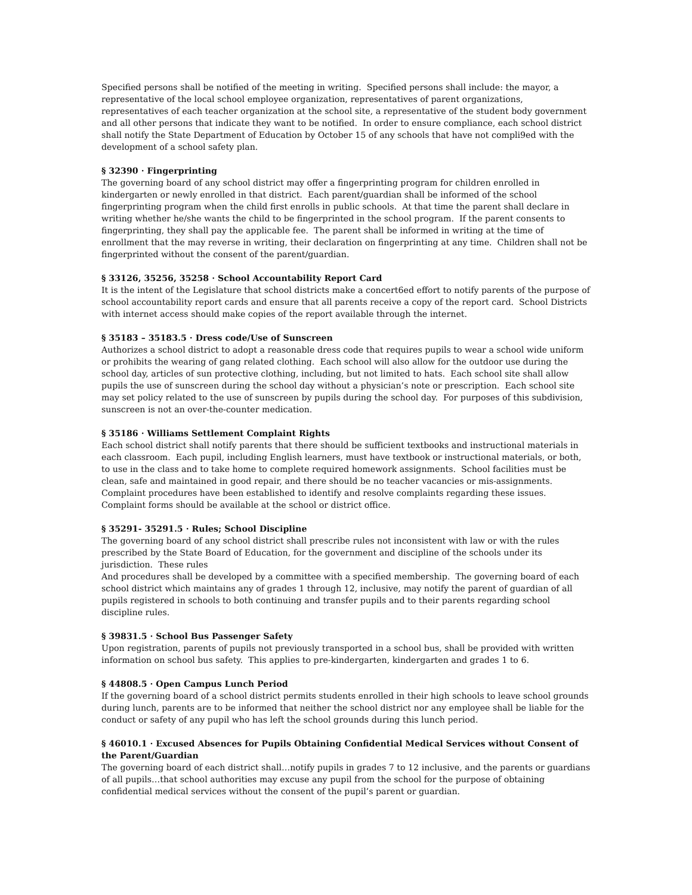Specified persons shall be notified of the meeting in writing. Specified persons shall include: the mayor, a representative of the local school employee organization, representatives of parent organizations, representatives of each teacher organization at the school site, a representative of the student body government and all other persons that indicate they want to be notified. In order to ensure compliance, each school district shall notify the State Department of Education by October 15 of any schools that have not compli9ed with the development of a school safety plan.
§ 32390 · Fingerprinting
The governing board of any school district may offer a fingerprinting program for children enrolled in kindergarten or newly enrolled in that district. Each parent/guardian shall be informed of the school fingerprinting program when the child first enrolls in public schools. At that time the parent shall declare in writing whether he/she wants the child to be fingerprinted in the school program. If the parent consents to fingerprinting, they shall pay the applicable fee. The parent shall be informed in writing at the time of enrollment that the may reverse in writing, their declaration on fingerprinting at any time. Children shall not be fingerprinted without the consent of the parent/guardian.
§ 33126, 35256, 35258 · School Accountability Report Card
It is the intent of the Legislature that school districts make a concert6ed effort to notify parents of the purpose of school accountability report cards and ensure that all parents receive a copy of the report card. School Districts with internet access should make copies of the report available through the internet.
§ 35183 – 35183.5 · Dress code/Use of Sunscreen
Authorizes a school district to adopt a reasonable dress code that requires pupils to wear a school wide uniform or prohibits the wearing of gang related clothing. Each school will also allow for the outdoor use during the school day, articles of sun protective clothing, including, but not limited to hats. Each school site shall allow pupils the use of sunscreen during the school day without a physician’s note or prescription. Each school site may set policy related to the use of sunscreen by pupils during the school day. For purposes of this subdivision, sunscreen is not an over-the-counter medication.
§ 35186 · Williams Settlement Complaint Rights
Each school district shall notify parents that there should be sufficient textbooks and instructional materials in each classroom. Each pupil, including English learners, must have textbook or instructional materials, or both, to use in the class and to take home to complete required homework assignments. School facilities must be clean, safe and maintained in good repair, and there should be no teacher vacancies or mis-assignments. Complaint procedures have been established to identify and resolve complaints regarding these issues. Complaint forms should be available at the school or district office.
§ 35291- 35291.5 · Rules; School Discipline
The governing board of any school district shall prescribe rules not inconsistent with law or with the rules prescribed by the State Board of Education, for the government and discipline of the schools under its jurisdiction. These rules
And procedures shall be developed by a committee with a specified membership. The governing board of each school district which maintains any of grades 1 through 12, inclusive, may notify the parent of guardian of all pupils registered in schools to both continuing and transfer pupils and to their parents regarding school discipline rules.
§ 39831.5 · School Bus Passenger Safety
Upon registration, parents of pupils not previously transported in a school bus, shall be provided with written information on school bus safety. This applies to pre-kindergarten, kindergarten and grades 1 to 6.
§ 44808.5 · Open Campus Lunch Period
If the governing board of a school district permits students enrolled in their high schools to leave school grounds during lunch, parents are to be informed that neither the school district nor any employee shall be liable for the conduct or safety of any pupil who has left the school grounds during this lunch period.
§ 46010.1 · Excused Absences for Pupils Obtaining Confidential Medical Services without Consent of the Parent/Guardian
The governing board of each district shall…notify pupils in grades 7 to 12 inclusive, and the parents or guardians of all pupils…that school authorities may excuse any pupil from the school for the purpose of obtaining confidential medical services without the consent of the pupil’s parent or guardian.